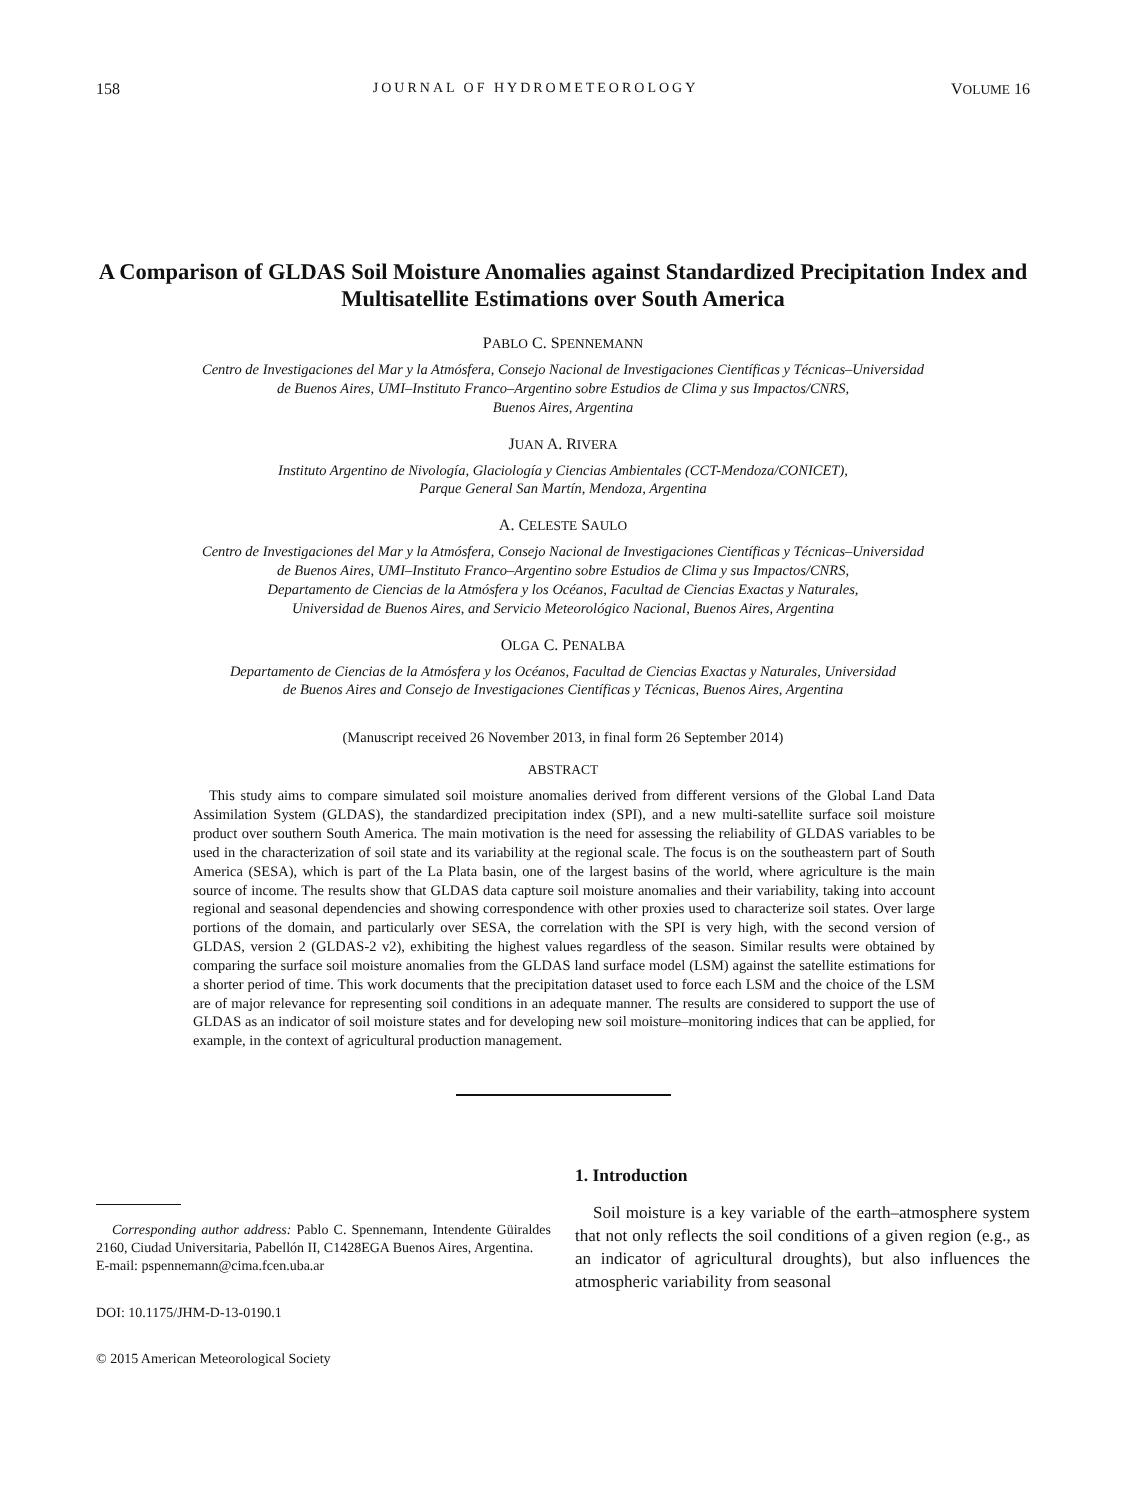158 JOURNAL OF HYDROMETEOROLOGY VOLUME 16
A Comparison of GLDAS Soil Moisture Anomalies against Standardized Precipitation Index and Multisatellite Estimations over South America
PABLO C. SPENNEMANN
Centro de Investigaciones del Mar y la Atmósfera, Consejo Nacional de Investigaciones Científicas y Técnicas–Universidad
de Buenos Aires, UMI–Instituto Franco–Argentino sobre Estudios de Clima y sus Impactos/CNRS,
Buenos Aires, Argentina
JUAN A. RIVERA
Instituto Argentino de Nivología, Glaciología y Ciencias Ambientales (CCT-Mendoza/CONICET),
Parque General San Martín, Mendoza, Argentina
A. CELESTE SAULO
Centro de Investigaciones del Mar y la Atmósfera, Consejo Nacional de Investigaciones Científicas y Técnicas–Universidad
de Buenos Aires, UMI–Instituto Franco–Argentino sobre Estudios de Clima y sus Impactos/CNRS,
Departamento de Ciencias de la Atmósfera y los Océanos, Facultad de Ciencias Exactas y Naturales,
Universidad de Buenos Aires, and Servicio Meteorológico Nacional, Buenos Aires, Argentina
OLGA C. PENALBA
Departamento de Ciencias de la Atmósfera y los Océanos, Facultad de Ciencias Exactas y Naturales, Universidad
de Buenos Aires and Consejo de Investigaciones Científicas y Técnicas, Buenos Aires, Argentina
(Manuscript received 26 November 2013, in final form 26 September 2014)
ABSTRACT
This study aims to compare simulated soil moisture anomalies derived from different versions of the Global Land Data Assimilation System (GLDAS), the standardized precipitation index (SPI), and a new multi-satellite surface soil moisture product over southern South America. The main motivation is the need for assessing the reliability of GLDAS variables to be used in the characterization of soil state and its variability at the regional scale. The focus is on the southeastern part of South America (SESA), which is part of the La Plata basin, one of the largest basins of the world, where agriculture is the main source of income. The results show that GLDAS data capture soil moisture anomalies and their variability, taking into account regional and seasonal dependencies and showing correspondence with other proxies used to characterize soil states. Over large portions of the domain, and particularly over SESA, the correlation with the SPI is very high, with the second version of GLDAS, version 2 (GLDAS-2 v2), exhibiting the highest values regardless of the season. Similar results were obtained by comparing the surface soil moisture anomalies from the GLDAS land surface model (LSM) against the satellite estimations for a shorter period of time. This work documents that the precipitation dataset used to force each LSM and the choice of the LSM are of major relevance for representing soil conditions in an adequate manner. The results are considered to support the use of GLDAS as an indicator of soil moisture states and for developing new soil moisture–monitoring indices that can be applied, for example, in the context of agricultural production management.
Corresponding author address: Pablo C. Spennemann, Intendente Güiraldes 2160, Ciudad Universitaria, Pabellón II, C1428EGA Buenos Aires, Argentina.
E-mail: pspennemann@cima.fcen.uba.ar
DOI: 10.1175/JHM-D-13-0190.1
© 2015 American Meteorological Society
1. Introduction
Soil moisture is a key variable of the earth–atmosphere system that not only reflects the soil conditions of a given region (e.g., as an indicator of agricultural droughts), but also influences the atmospheric variability from seasonal